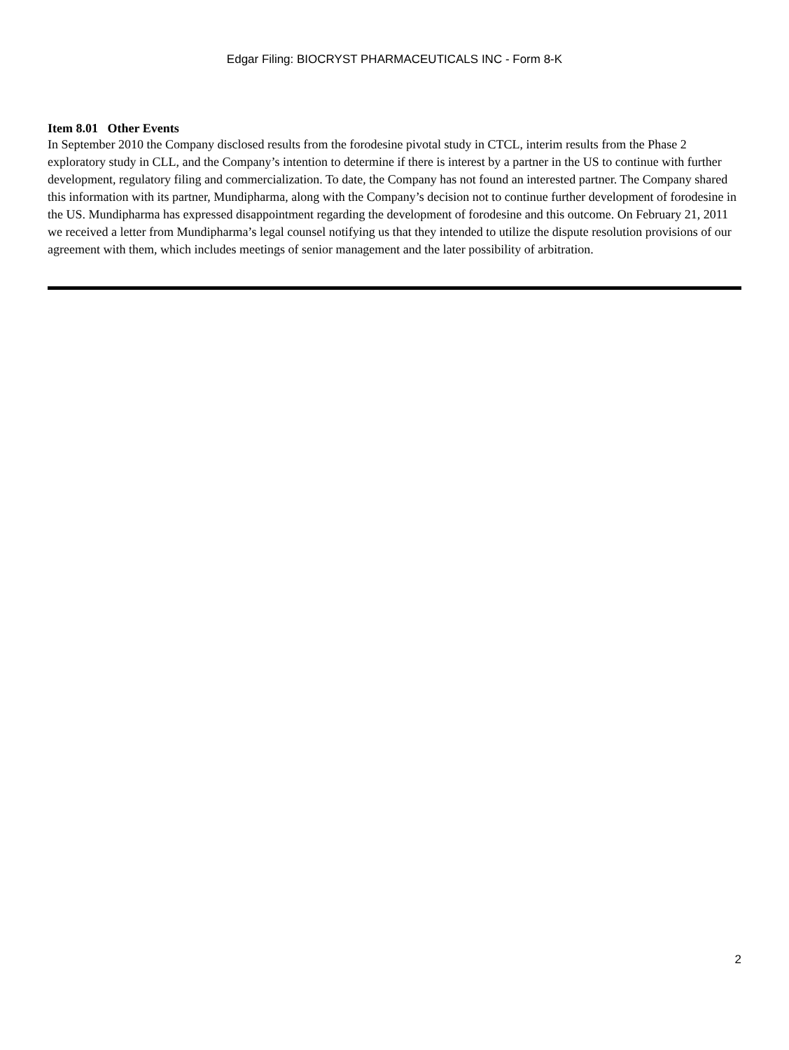Edgar Filing: BIOCRYST PHARMACEUTICALS INC - Form 8-K
Item 8.01 Other Events
In September 2010 the Company disclosed results from the forodesine pivotal study in CTCL, interim results from the Phase 2 exploratory study in CLL, and the Company’s intention to determine if there is interest by a partner in the US to continue with further development, regulatory filing and commercialization. To date, the Company has not found an interested partner. The Company shared this information with its partner, Mundipharma, along with the Company’s decision not to continue further development of forodesine in the US. Mundipharma has expressed disappointment regarding the development of forodesine and this outcome. On February 21, 2011 we received a letter from Mundipharma’s legal counsel notifying us that they intended to utilize the dispute resolution provisions of our agreement with them, which includes meetings of senior management and the later possibility of arbitration.
2